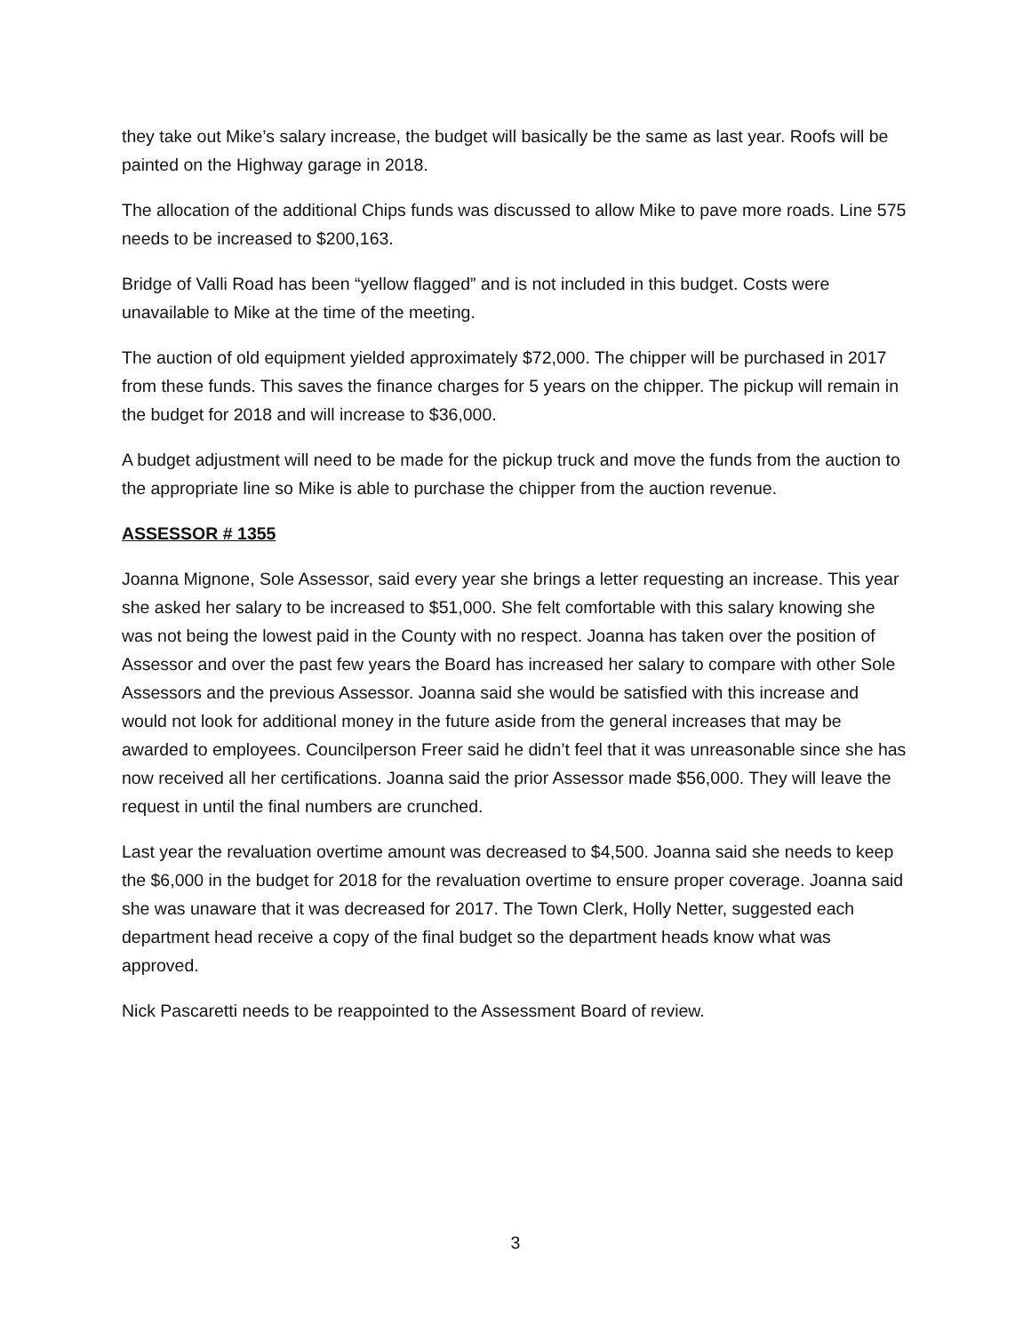they take out Mike’s salary increase, the budget will basically be the same as last year. Roofs will be painted on the Highway garage in 2018.
The allocation of the additional Chips funds was discussed to allow Mike to pave more roads. Line 575 needs to be increased to $200,163.
Bridge of Valli Road has been “yellow flagged” and is not included in this budget. Costs were unavailable to Mike at the time of the meeting.
The auction of old equipment yielded approximately $72,000. The chipper will be purchased in 2017 from these funds. This saves the finance charges for 5 years on the chipper. The pickup will remain in the budget for 2018 and will increase to $36,000.
A budget adjustment will need to be made for the pickup truck and move the funds from the auction to the appropriate line so Mike is able to purchase the chipper from the auction revenue.
ASSESSOR # 1355
Joanna Mignone, Sole Assessor, said every year she brings a letter requesting an increase. This year she asked her salary to be increased to $51,000. She felt comfortable with this salary knowing she was not being the lowest paid in the County with no respect. Joanna has taken over the position of Assessor and over the past few years the Board has increased her salary to compare with other Sole Assessors and the previous Assessor. Joanna said she would be satisfied with this increase and would not look for additional money in the future aside from the general increases that may be awarded to employees. Councilperson Freer said he didn’t feel that it was unreasonable since she has now received all her certifications. Joanna said the prior Assessor made $56,000. They will leave the request in until the final numbers are crunched.
Last year the revaluation overtime amount was decreased to $4,500. Joanna said she needs to keep the $6,000 in the budget for 2018 for the revaluation overtime to ensure proper coverage. Joanna said she was unaware that it was decreased for 2017. The Town Clerk, Holly Netter, suggested each department head receive a copy of the final budget so the department heads know what was approved.
Nick Pascaretti needs to be reappointed to the Assessment Board of review.
3